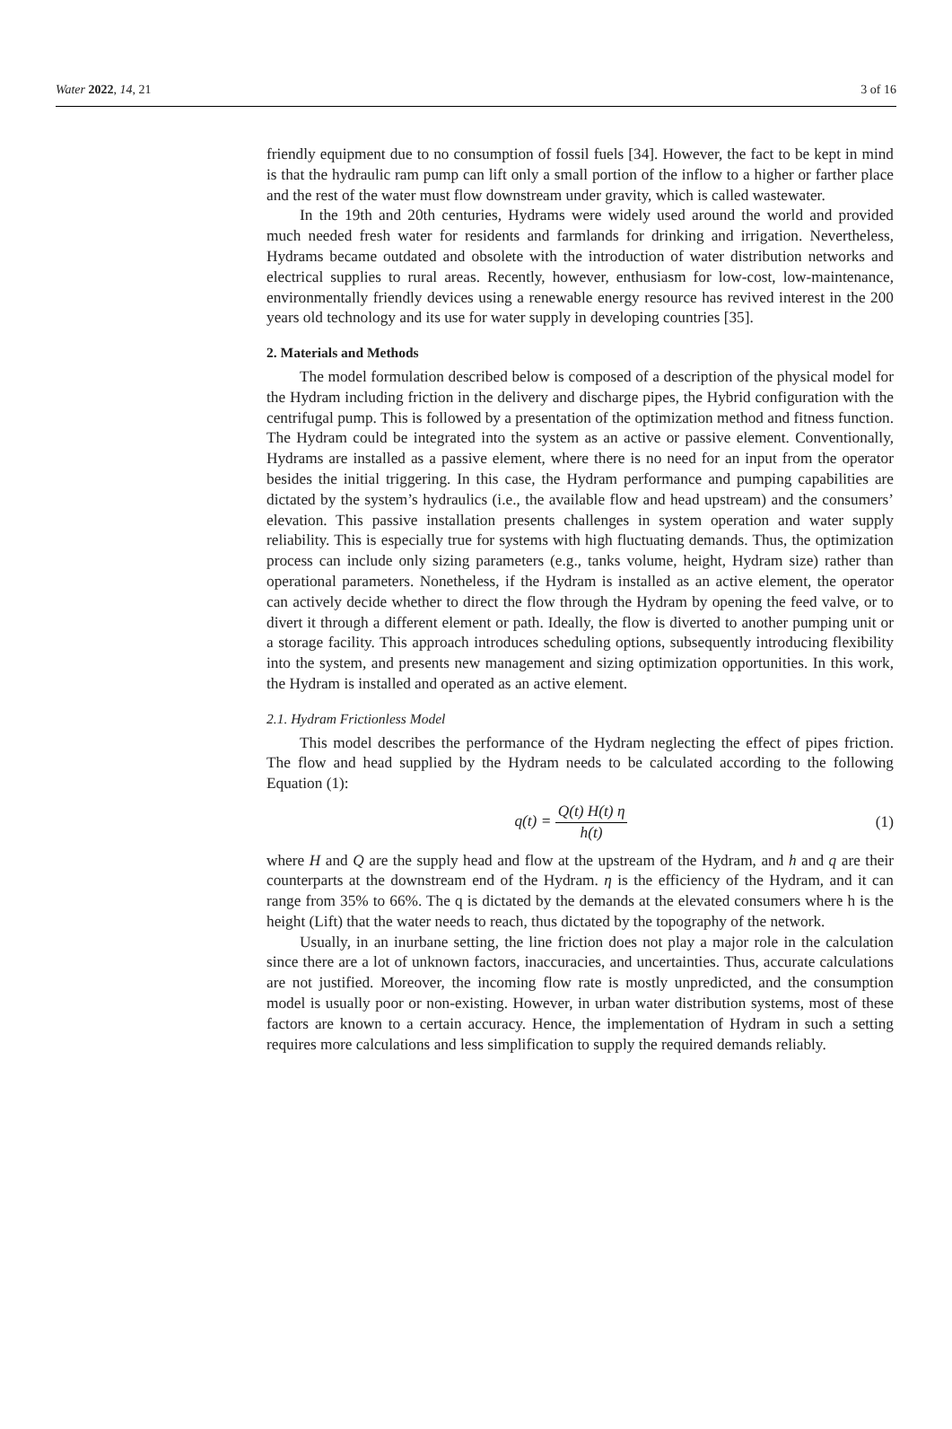Water 2022, 14, 21 3 of 16
friendly equipment due to no consumption of fossil fuels [34]. However, the fact to be kept in mind is that the hydraulic ram pump can lift only a small portion of the inflow to a higher or farther place and the rest of the water must flow downstream under gravity, which is called wastewater.
In the 19th and 20th centuries, Hydrams were widely used around the world and provided much needed fresh water for residents and farmlands for drinking and irrigation. Nevertheless, Hydrams became outdated and obsolete with the introduction of water distribution networks and electrical supplies to rural areas. Recently, however, enthusiasm for low-cost, low-maintenance, environmentally friendly devices using a renewable energy resource has revived interest in the 200 years old technology and its use for water supply in developing countries [35].
2. Materials and Methods
The model formulation described below is composed of a description of the physical model for the Hydram including friction in the delivery and discharge pipes, the Hybrid configuration with the centrifugal pump. This is followed by a presentation of the optimization method and fitness function. The Hydram could be integrated into the system as an active or passive element. Conventionally, Hydrams are installed as a passive element, where there is no need for an input from the operator besides the initial triggering. In this case, the Hydram performance and pumping capabilities are dictated by the system’s hydraulics (i.e., the available flow and head upstream) and the consumers’ elevation. This passive installation presents challenges in system operation and water supply reliability. This is especially true for systems with high fluctuating demands. Thus, the optimization process can include only sizing parameters (e.g., tanks volume, height, Hydram size) rather than operational parameters. Nonetheless, if the Hydram is installed as an active element, the operator can actively decide whether to direct the flow through the Hydram by opening the feed valve, or to divert it through a different element or path. Ideally, the flow is diverted to another pumping unit or a storage facility. This approach introduces scheduling options, subsequently introducing flexibility into the system, and presents new management and sizing optimization opportunities. In this work, the Hydram is installed and operated as an active element.
2.1. Hydram Frictionless Model
This model describes the performance of the Hydram neglecting the effect of pipes friction. The flow and head supplied by the Hydram needs to be calculated according to the following Equation (1):
q(t) = Q(t) H(t) η h(t) (1)
where H and Q are the supply head and flow at the upstream of the Hydram, and h and q are their counterparts at the downstream end of the Hydram. η is the efficiency of the Hydram, and it can range from 35% to 66%. The q is dictated by the demands at the elevated consumers where h is the height (Lift) that the water needs to reach, thus dictated by the topography of the network.
Usually, in an inurbane setting, the line friction does not play a major role in the calculation since there are a lot of unknown factors, inaccuracies, and uncertainties. Thus, accurate calculations are not justified. Moreover, the incoming flow rate is mostly unpredicted, and the consumption model is usually poor or non-existing. However, in urban water distribution systems, most of these factors are known to a certain accuracy. Hence, the implementation of Hydram in such a setting requires more calculations and less simplification to supply the required demands reliably.